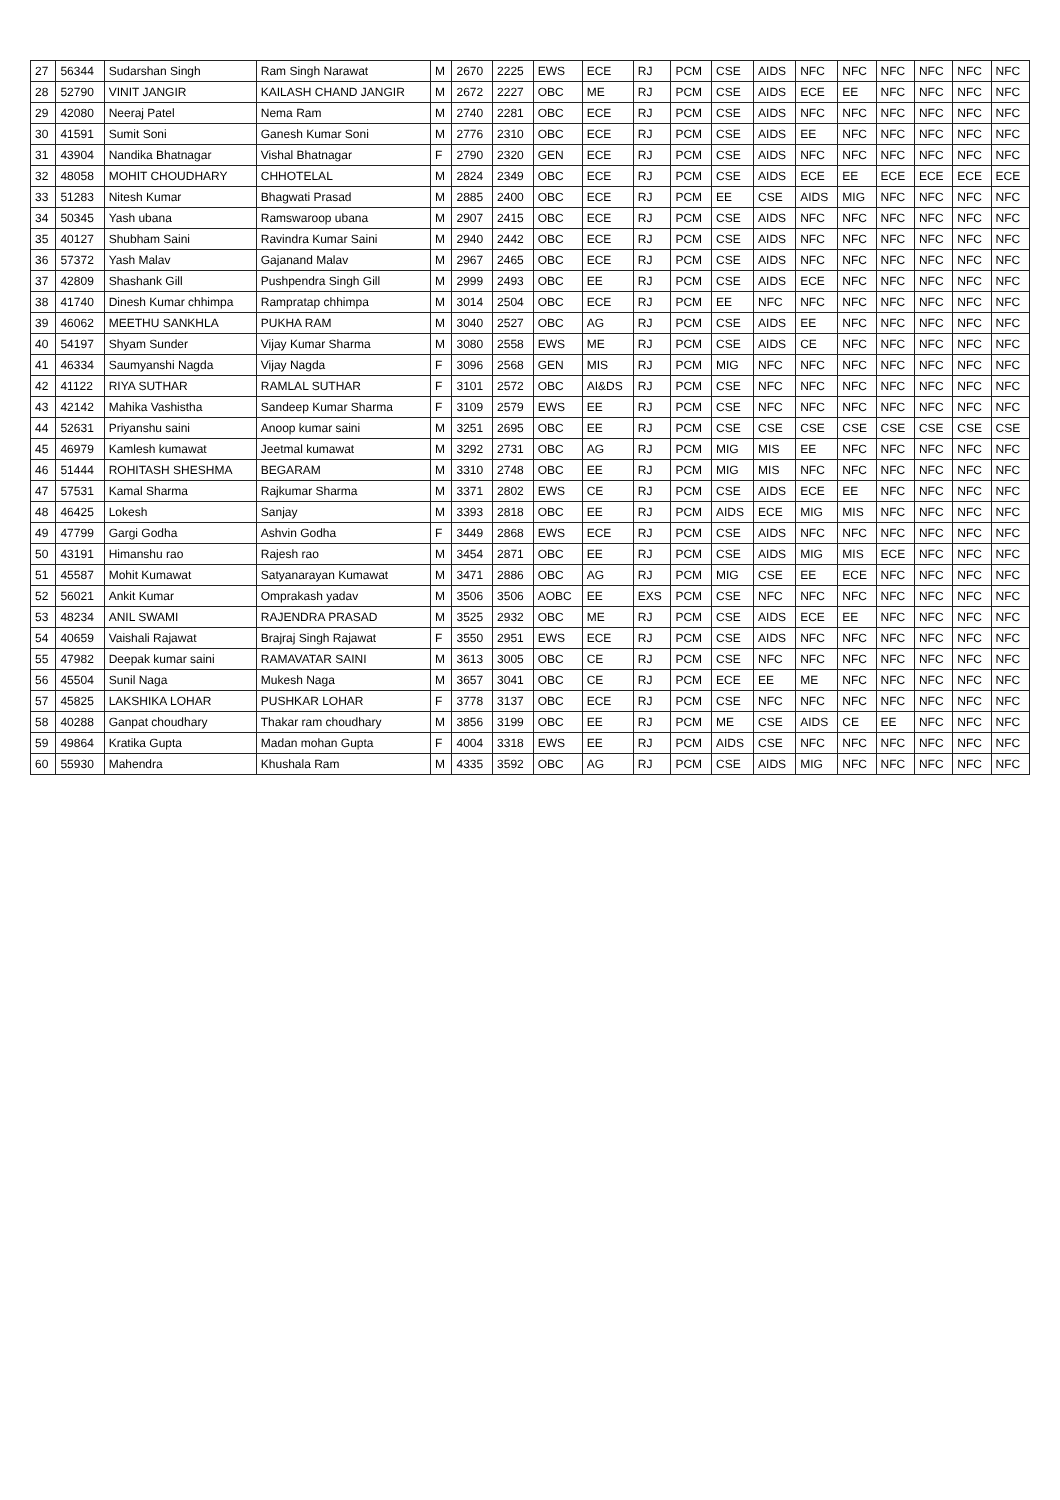| 27 | 56344 | Sudarshan Singh | Ram Singh Narawat | M | 2670 | 2225 | EWS | ECE | RJ | PCM | CSE | AIDS | NFC | NFC | NFC | NFC | NFC | NFC |
| 28 | 52790 | VINIT JANGIR | KAILASH CHAND JANGIR | M | 2672 | 2227 | OBC | ME | RJ | PCM | CSE | AIDS | ECE | EE | NFC | NFC | NFC | NFC |
| 29 | 42080 | Neeraj Patel | Nema Ram | M | 2740 | 2281 | OBC | ECE | RJ | PCM | CSE | AIDS | NFC | NFC | NFC | NFC | NFC | NFC |
| 30 | 41591 | Sumit Soni | Ganesh Kumar Soni | M | 2776 | 2310 | OBC | ECE | RJ | PCM | CSE | AIDS | EE | NFC | NFC | NFC | NFC | NFC |
| 31 | 43904 | Nandika Bhatnagar | Vishal Bhatnagar | F | 2790 | 2320 | GEN | ECE | RJ | PCM | CSE | AIDS | NFC | NFC | NFC | NFC | NFC | NFC |
| 32 | 48058 | MOHIT CHOUDHARY | CHHOTELAL | M | 2824 | 2349 | OBC | ECE | RJ | PCM | CSE | AIDS | ECE | EE | ECE | ECE | ECE | ECE |
| 33 | 51283 | Nitesh Kumar | Bhagwati Prasad | M | 2885 | 2400 | OBC | ECE | RJ | PCM | EE | CSE | AIDS | MIG | NFC | NFC | NFC | NFC |
| 34 | 50345 | Yash ubana | Ramswaroop ubana | M | 2907 | 2415 | OBC | ECE | RJ | PCM | CSE | AIDS | NFC | NFC | NFC | NFC | NFC | NFC |
| 35 | 40127 | Shubham Saini | Ravindra Kumar Saini | M | 2940 | 2442 | OBC | ECE | RJ | PCM | CSE | AIDS | NFC | NFC | NFC | NFC | NFC | NFC |
| 36 | 57372 | Yash Malav | Gajanand Malav | M | 2967 | 2465 | OBC | ECE | RJ | PCM | CSE | AIDS | NFC | NFC | NFC | NFC | NFC | NFC |
| 37 | 42809 | Shashank Gill | Pushpendra Singh Gill | M | 2999 | 2493 | OBC | EE | RJ | PCM | CSE | AIDS | ECE | NFC | NFC | NFC | NFC | NFC |
| 38 | 41740 | Dinesh Kumar chhimpa | Rampratap chhimpa | M | 3014 | 2504 | OBC | ECE | RJ | PCM | EE | NFC | NFC | NFC | NFC | NFC | NFC | NFC |
| 39 | 46062 | MEETHU SANKHLA | PUKHA RAM | M | 3040 | 2527 | OBC | AG | RJ | PCM | CSE | AIDS | EE | NFC | NFC | NFC | NFC | NFC |
| 40 | 54197 | Shyam Sunder | Vijay Kumar Sharma | M | 3080 | 2558 | EWS | ME | RJ | PCM | CSE | AIDS | CE | NFC | NFC | NFC | NFC | NFC |
| 41 | 46334 | Saumyanshi Nagda | Vijay Nagda | F | 3096 | 2568 | GEN | MIS | RJ | PCM | MIG | NFC | NFC | NFC | NFC | NFC | NFC | NFC |
| 42 | 41122 | RIYA SUTHAR | RAMLAL SUTHAR | F | 3101 | 2572 | OBC | AI&DS | RJ | PCM | CSE | NFC | NFC | NFC | NFC | NFC | NFC | NFC |
| 43 | 42142 | Mahika Vashistha | Sandeep Kumar Sharma | F | 3109 | 2579 | EWS | EE | RJ | PCM | CSE | NFC | NFC | NFC | NFC | NFC | NFC | NFC |
| 44 | 52631 | Priyanshu saini | Anoop kumar saini | M | 3251 | 2695 | OBC | EE | RJ | PCM | CSE | CSE | CSE | CSE | CSE | CSE | CSE | CSE |
| 45 | 46979 | Kamlesh kumawat | Jeetmal kumawat | M | 3292 | 2731 | OBC | AG | RJ | PCM | MIG | MIS | EE | NFC | NFC | NFC | NFC | NFC |
| 46 | 51444 | ROHITASH SHESHMA | BEGARAM | M | 3310 | 2748 | OBC | EE | RJ | PCM | MIG | MIS | NFC | NFC | NFC | NFC | NFC | NFC |
| 47 | 57531 | Kamal Sharma | Rajkumar Sharma | M | 3371 | 2802 | EWS | CE | RJ | PCM | CSE | AIDS | ECE | EE | NFC | NFC | NFC | NFC |
| 48 | 46425 | Lokesh | Sanjay | M | 3393 | 2818 | OBC | EE | RJ | PCM | AIDS | ECE | MIG | MIS | NFC | NFC | NFC | NFC |
| 49 | 47799 | Gargi Godha | Ashvin Godha | F | 3449 | 2868 | EWS | ECE | RJ | PCM | CSE | AIDS | NFC | NFC | NFC | NFC | NFC | NFC |
| 50 | 43191 | Himanshu rao | Rajesh rao | M | 3454 | 2871 | OBC | EE | RJ | PCM | CSE | AIDS | MIG | MIS | ECE | NFC | NFC | NFC |
| 51 | 45587 | Mohit Kumawat | Satyanarayan Kumawat | M | 3471 | 2886 | OBC | AG | RJ | PCM | MIG | CSE | EE | ECE | NFC | NFC | NFC | NFC |
| 52 | 56021 | Ankit Kumar | Omprakash yadav | M | 3506 | 3506 | AOBC | EE | EXS | PCM | CSE | NFC | NFC | NFC | NFC | NFC | NFC | NFC |
| 53 | 48234 | ANIL SWAMI | RAJENDRA PRASAD | M | 3525 | 2932 | OBC | ME | RJ | PCM | CSE | AIDS | ECE | EE | NFC | NFC | NFC | NFC |
| 54 | 40659 | Vaishali Rajawat | Brajraj Singh Rajawat | F | 3550 | 2951 | EWS | ECE | RJ | PCM | CSE | AIDS | NFC | NFC | NFC | NFC | NFC | NFC |
| 55 | 47982 | Deepak kumar saini | RAMAVATAR SAINI | M | 3613 | 3005 | OBC | CE | RJ | PCM | CSE | NFC | NFC | NFC | NFC | NFC | NFC | NFC |
| 56 | 45504 | Sunil Naga | Mukesh Naga | M | 3657 | 3041 | OBC | CE | RJ | PCM | ECE | EE | ME | NFC | NFC | NFC | NFC | NFC |
| 57 | 45825 | LAKSHIKA LOHAR | PUSHKAR LOHAR | F | 3778 | 3137 | OBC | ECE | RJ | PCM | CSE | NFC | NFC | NFC | NFC | NFC | NFC | NFC |
| 58 | 40288 | Ganpat choudhary | Thakar ram choudhary | M | 3856 | 3199 | OBC | EE | RJ | PCM | ME | CSE | AIDS | CE | EE | NFC | NFC | NFC |
| 59 | 49864 | Kratika Gupta | Madan mohan Gupta | F | 4004 | 3318 | EWS | EE | RJ | PCM | AIDS | CSE | NFC | NFC | NFC | NFC | NFC | NFC |
| 60 | 55930 | Mahendra | Khushala Ram | M | 4335 | 3592 | OBC | AG | RJ | PCM | CSE | AIDS | MIG | NFC | NFC | NFC | NFC | NFC |